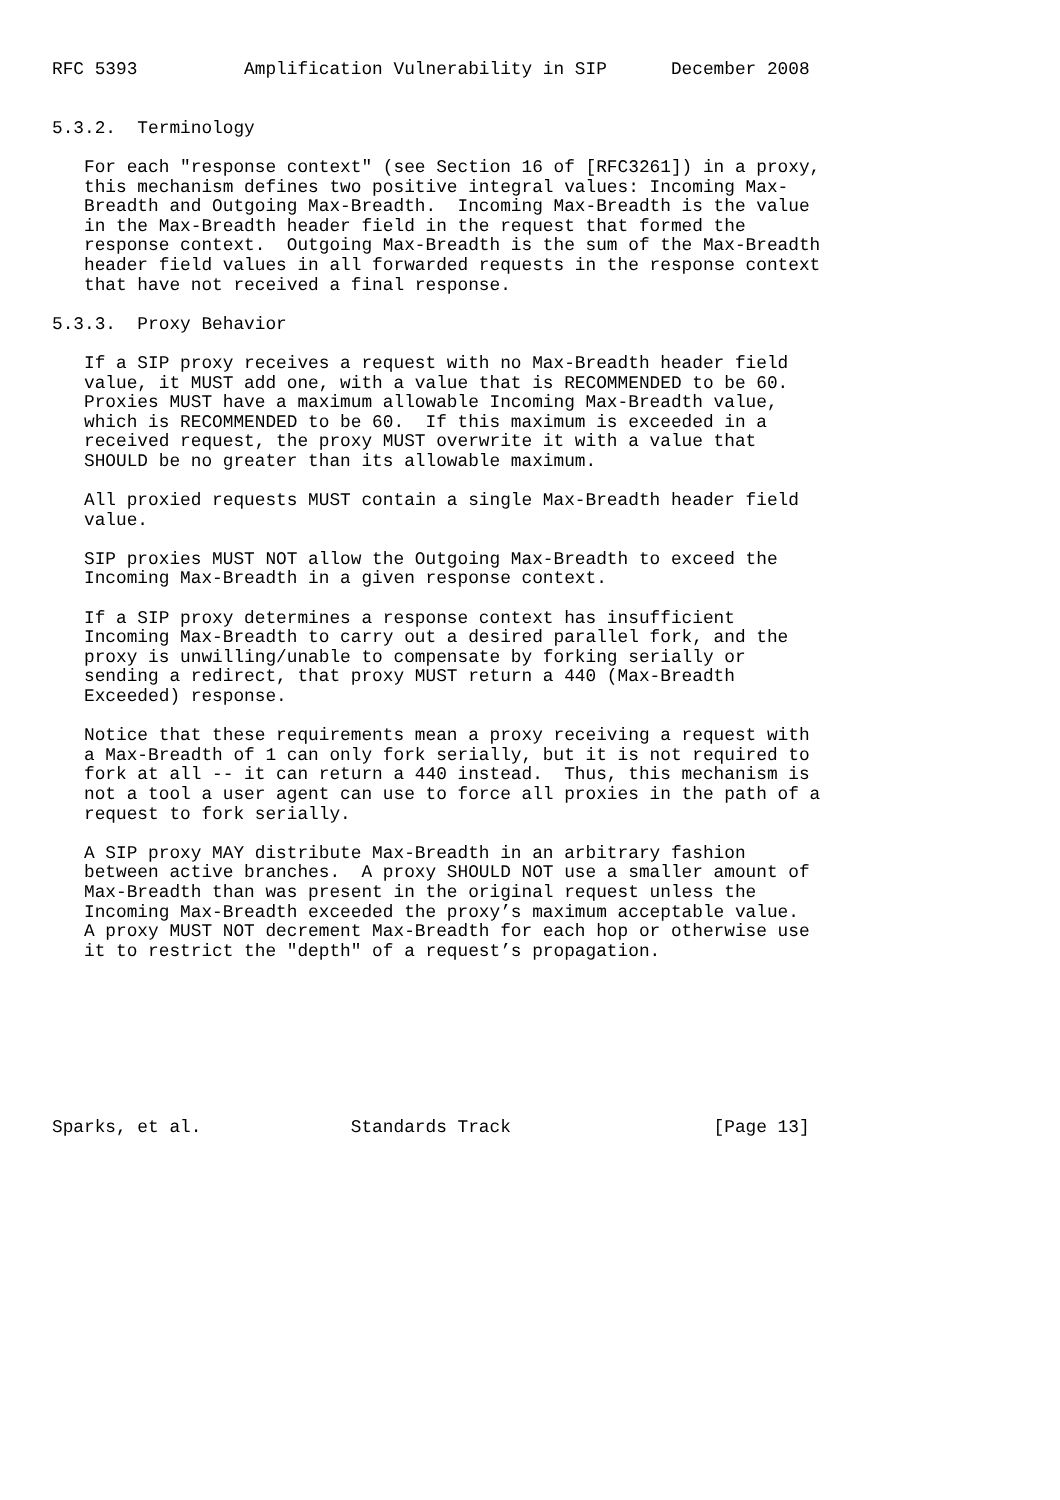RFC 5393          Amplification Vulnerability in SIP      December 2008


5.3.2.  Terminology

   For each "response context" (see Section 16 of [RFC3261]) in a proxy,
   this mechanism defines two positive integral values: Incoming Max-
   Breadth and Outgoing Max-Breadth.  Incoming Max-Breadth is the value
   in the Max-Breadth header field in the request that formed the
   response context.  Outgoing Max-Breadth is the sum of the Max-Breadth
   header field values in all forwarded requests in the response context
   that have not received a final response.

5.3.3.  Proxy Behavior

   If a SIP proxy receives a request with no Max-Breadth header field
   value, it MUST add one, with a value that is RECOMMENDED to be 60.
   Proxies MUST have a maximum allowable Incoming Max-Breadth value,
   which is RECOMMENDED to be 60.  If this maximum is exceeded in a
   received request, the proxy MUST overwrite it with a value that
   SHOULD be no greater than its allowable maximum.

   All proxied requests MUST contain a single Max-Breadth header field
   value.

   SIP proxies MUST NOT allow the Outgoing Max-Breadth to exceed the
   Incoming Max-Breadth in a given response context.

   If a SIP proxy determines a response context has insufficient
   Incoming Max-Breadth to carry out a desired parallel fork, and the
   proxy is unwilling/unable to compensate by forking serially or
   sending a redirect, that proxy MUST return a 440 (Max-Breadth
   Exceeded) response.

   Notice that these requirements mean a proxy receiving a request with
   a Max-Breadth of 1 can only fork serially, but it is not required to
   fork at all -- it can return a 440 instead.  Thus, this mechanism is
   not a tool a user agent can use to force all proxies in the path of a
   request to fork serially.

   A SIP proxy MAY distribute Max-Breadth in an arbitrary fashion
   between active branches.  A proxy SHOULD NOT use a smaller amount of
   Max-Breadth than was present in the original request unless the
   Incoming Max-Breadth exceeded the proxy’s maximum acceptable value.
   A proxy MUST NOT decrement Max-Breadth for each hop or otherwise use
   it to restrict the "depth" of a request’s propagation.








Sparks, et al.              Standards Track                   [Page 13]